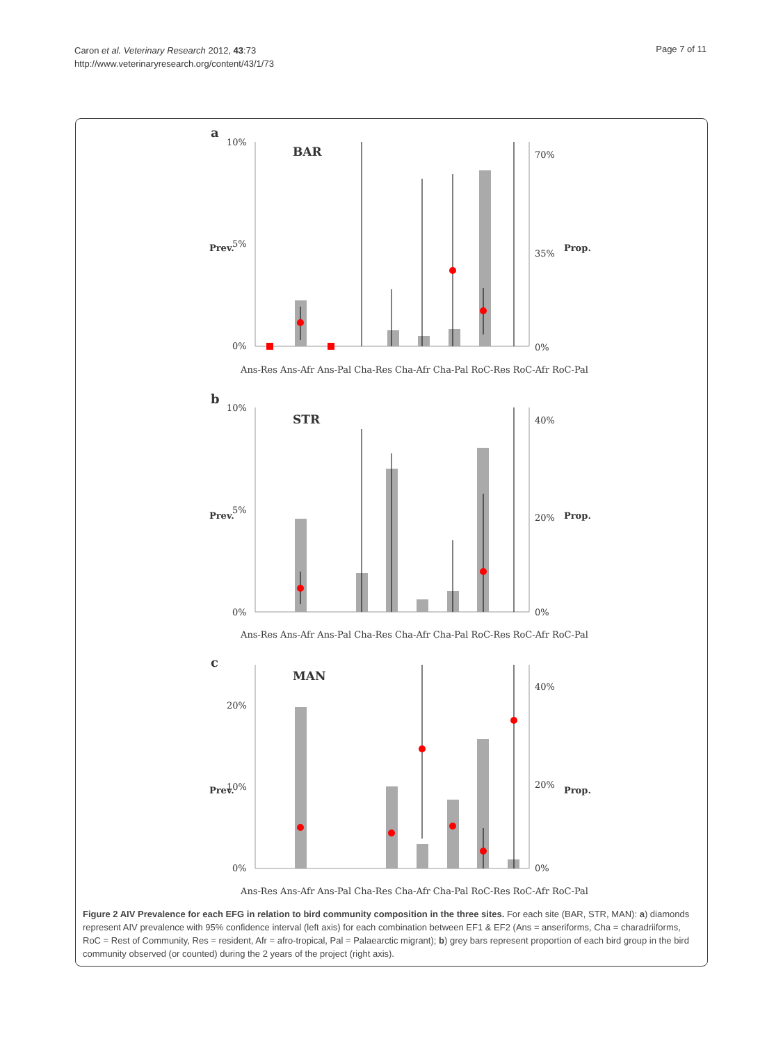Caron et al. Veterinary Research 2012, 43:73
http://www.veterinaryresearch.org/content/43/1/73
Page 7 of 11
a
BAR
10%
5%
0%
70%
35%
0%
Prev.
Prop.
Ans-Res Ans-Afr Ans-Pal Cha-Res Cha-Afr Cha-Pal RoC-Res RoC-Afr RoC-Pal
b
STR
10%
5%
0%
40%
20%
0%
Prev.
Prop.
Ans-Res Ans-Afr Ans-Pal Cha-Res Cha-Afr Cha-Pal RoC-Res RoC-Afr RoC-Pal
c
MAN
20%
10%
0%
40%
20%
0%
Prev.
Prop.
Ans-Res Ans-Afr Ans-Pal Cha-Res Cha-Afr Cha-Pal RoC-Res RoC-Afr RoC-Pal
Figure 2 AIV Prevalence for each EFG in relation to bird community composition in the three sites. For each site (BAR, STR, MAN): a) diamonds represent AIV prevalence with 95% confidence interval (left axis) for each combination between EF1 & EF2 (Ans = anseriforms, Cha = charadriiforms, RoC = Rest of Community, Res = resident, Afr = afro-tropical, Pal = Palaearctic migrant); b) grey bars represent proportion of each bird group in the bird community observed (or counted) during the 2 years of the project (right axis).